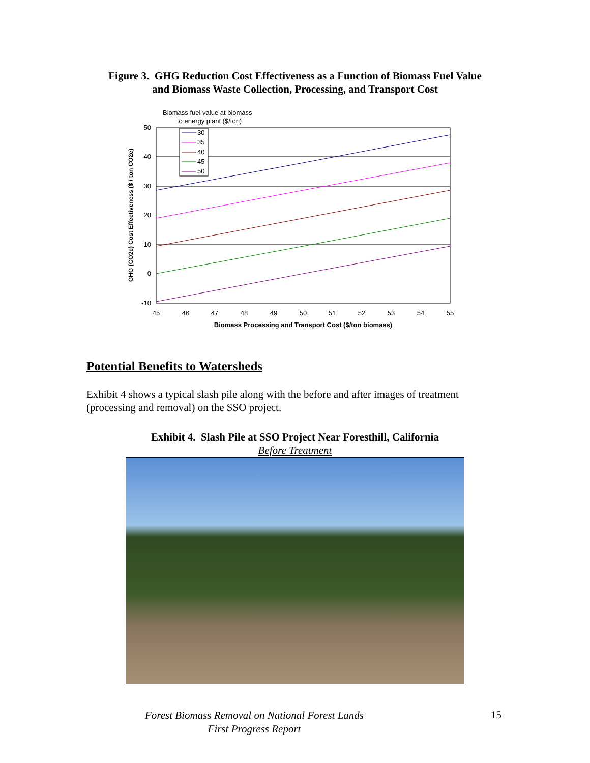Figure 3. GHG Reduction Cost Effectiveness as a Function of Biomass Fuel Value
and Biomass Waste Collection, Processing, and Transport Cost
Biomass fuel value at biomass
to energy plant ($/ton)
50
40
30
20
10
0
-10
45
46
47
48
49
50
51
52
53
54
55
Biomass Processing and Transport Cost ($/ton biomass)
GHG (CO2e) Cost Effectiveness ($ / ton CO2e)
30
35
40
45
50
Potential Benefits to Watersheds
Exhibit 4 shows a typical slash pile along with the before and after images of treatment (processing and removal) on the SSO project.
Exhibit 4. Slash Pile at SSO Project Near Foresthill, California
Before Treatment
Forest Biomass Removal on National Forest Lands
First Progress Report
15